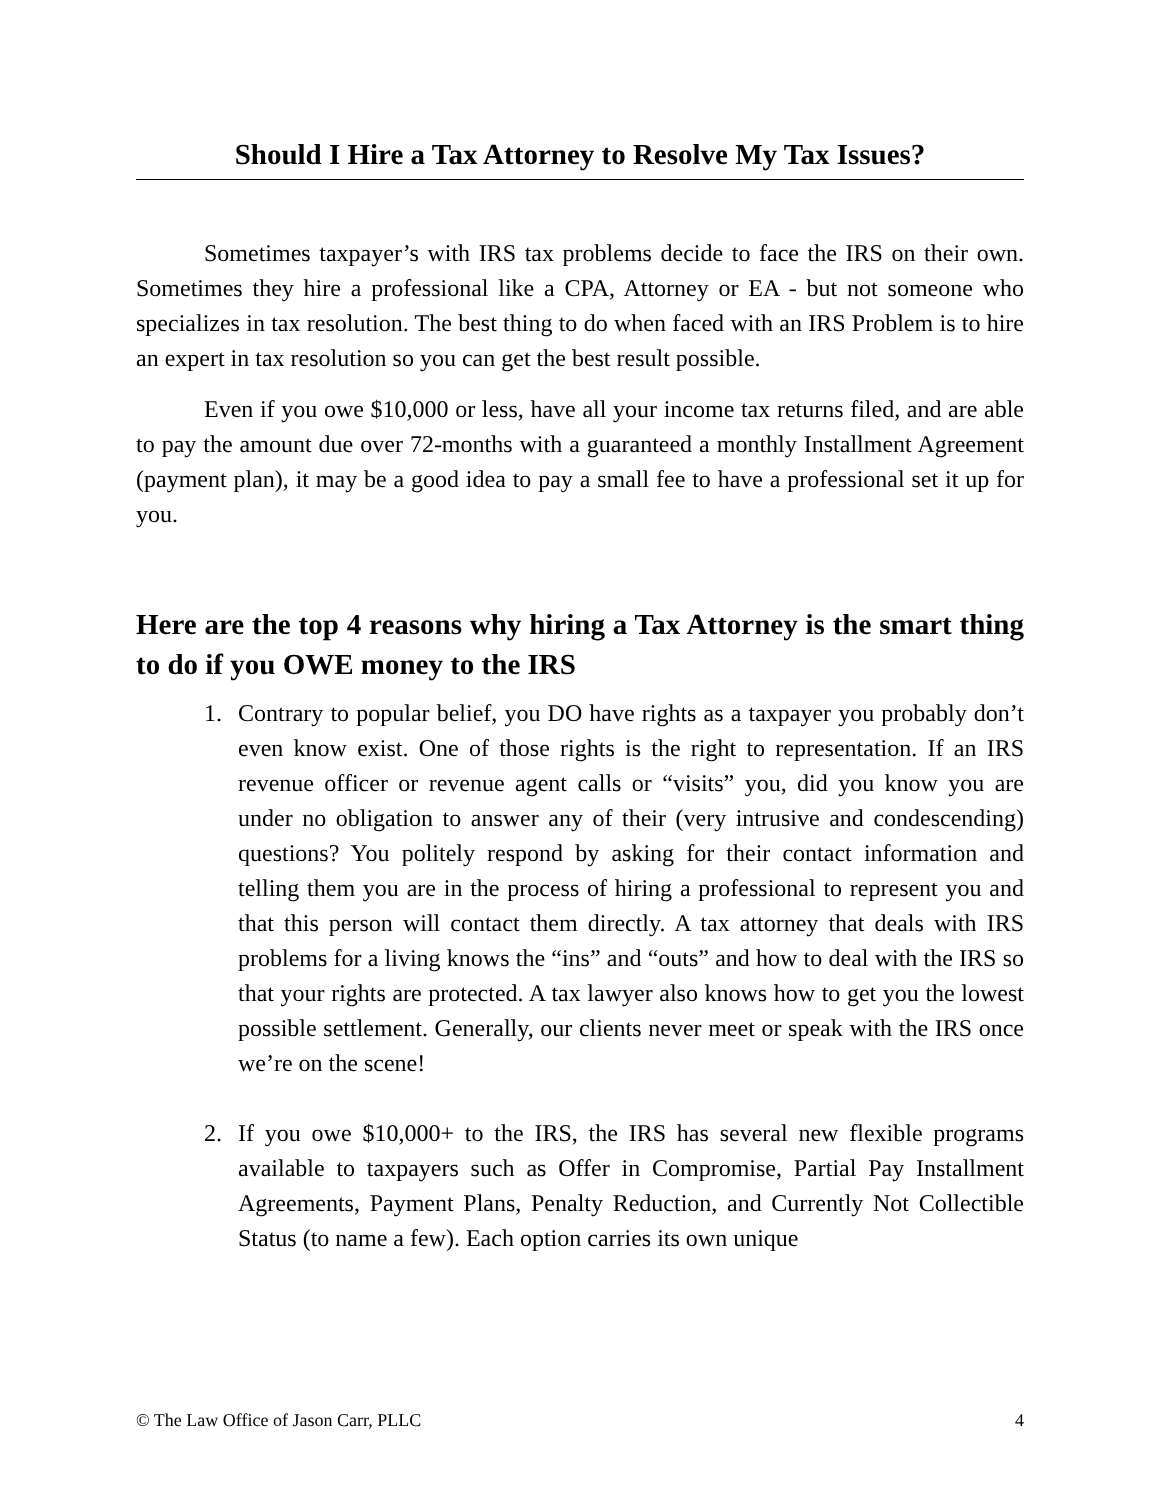Should I Hire a Tax Attorney to Resolve My Tax Issues?
Sometimes taxpayer’s with IRS tax problems decide to face the IRS on their own. Sometimes they hire a professional like a CPA, Attorney or EA - but not someone who specializes in tax resolution. The best thing to do when faced with an IRS Problem is to hire an expert in tax resolution so you can get the best result possible.
Even if you owe $10,000 or less, have all your income tax returns filed, and are able to pay the amount due over 72-months with a guaranteed a monthly Installment Agreement (payment plan), it may be a good idea to pay a small fee to have a professional set it up for you.
Here are the top 4 reasons why hiring a Tax Attorney is the smart thing to do if you OWE money to the IRS
1. Contrary to popular belief, you DO have rights as a taxpayer you probably don’t even know exist. One of those rights is the right to representation. If an IRS revenue officer or revenue agent calls or “visits” you, did you know you are under no obligation to answer any of their (very intrusive and condescending) questions? You politely respond by asking for their contact information and telling them you are in the process of hiring a professional to represent you and that this person will contact them directly. A tax attorney that deals with IRS problems for a living knows the “ins” and “outs” and how to deal with the IRS so that your rights are protected. A tax lawyer also knows how to get you the lowest possible settlement. Generally, our clients never meet or speak with the IRS once we’re on the scene!
2. If you owe $10,000+ to the IRS, the IRS has several new flexible programs available to taxpayers such as Offer in Compromise, Partial Pay Installment Agreements, Payment Plans, Penalty Reduction, and Currently Not Collectible Status (to name a few). Each option carries its own unique
© The Law Office of Jason Carr, PLLC 4